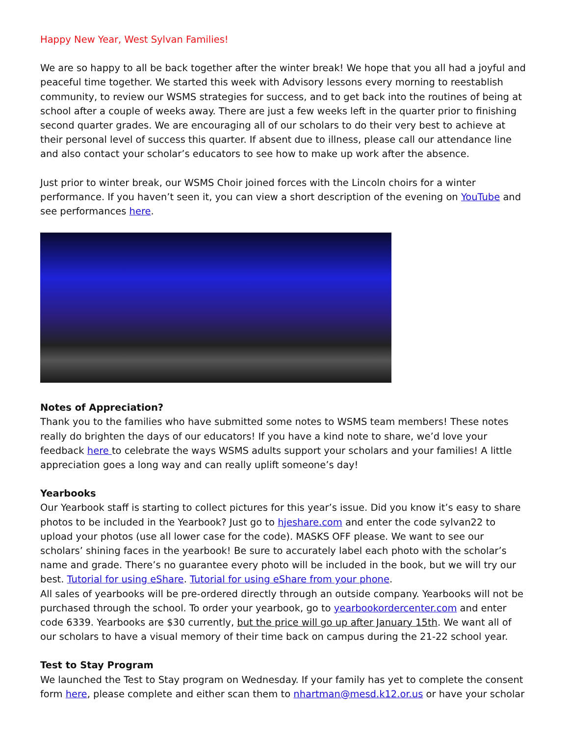Happy New Year, West Sylvan Families!
We are so happy to all be back together after the winter break! We hope that you all had a joyful and peaceful time together. We started this week with Advisory lessons every morning to reestablish community, to review our WSMS strategies for success, and to get back into the routines of being at school after a couple of weeks away. There are just a few weeks left in the quarter prior to finishing second quarter grades. We are encouraging all of our scholars to do their very best to achieve at their personal level of success this quarter. If absent due to illness, please call our attendance line and also contact your scholar’s educators to see how to make up work after the absence.
Just prior to winter break, our WSMS Choir joined forces with the Lincoln choirs for a winter performance. If you haven’t seen it, you can view a short description of the evening on YouTube and see performances here.
Notes of Appreciation?
Thank you to the families who have submitted some notes to WSMS team members! These notes really do brighten the days of our educators! If you have a kind note to share, we’d love your feedback here to celebrate the ways WSMS adults support your scholars and your families! A little appreciation goes a long way and can really uplift someone’s day!
Yearbooks
Our Yearbook staff is starting to collect pictures for this year’s issue. Did you know it’s easy to share photos to be included in the Yearbook? Just go to hjeshare.com and enter the code sylvan22 to upload your photos (use all lower case for the code). MASKS OFF please. We want to see our scholars’ shining faces in the yearbook! Be sure to accurately label each photo with the scholar’s name and grade. There’s no guarantee every photo will be included in the book, but we will try our best. Tutorial for using eShare. Tutorial for using eShare from your phone.
All sales of yearbooks will be pre-ordered directly through an outside company. Yearbooks will not be purchased through the school. To order your yearbook, go to yearbookordercenter.com and enter code 6339. Yearbooks are $30 currently, but the price will go up after January 15th. We want all of our scholars to have a visual memory of their time back on campus during the 21-22 school year.
Test to Stay Program
We launched the Test to Stay program on Wednesday. If your family has yet to complete the consent form here, please complete and either scan them to nhartman@mesd.k12.or.us or have your scholar